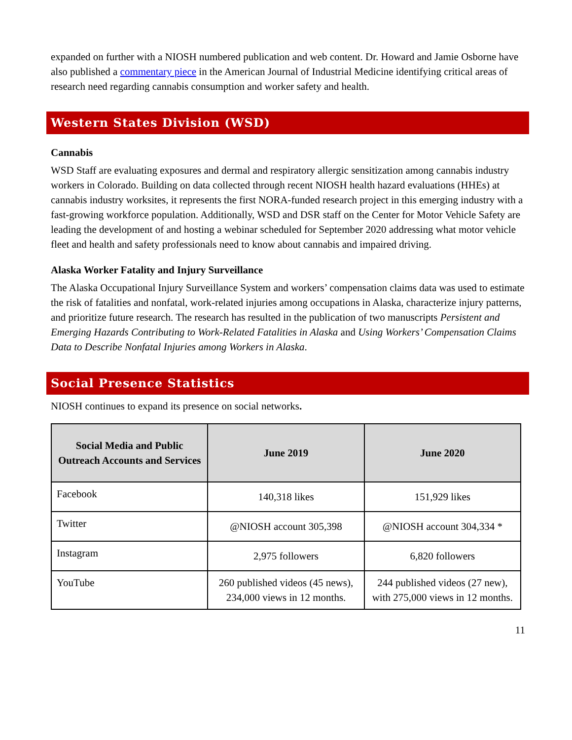expanded on further with a NIOSH numbered publication and web content. Dr. Howard and Jamie Osborne have also published a commentary piece in the American Journal of Industrial Medicine identifying critical areas of research need regarding cannabis consumption and worker safety and health.
Western States Division (WSD)
Cannabis
WSD Staff are evaluating exposures and dermal and respiratory allergic sensitization among cannabis industry workers in Colorado. Building on data collected through recent NIOSH health hazard evaluations (HHEs) at cannabis industry worksites, it represents the first NORA-funded research project in this emerging industry with a fast-growing workforce population. Additionally, WSD and DSR staff on the Center for Motor Vehicle Safety are leading the development of and hosting a webinar scheduled for September 2020 addressing what motor vehicle fleet and health and safety professionals need to know about cannabis and impaired driving.
Alaska Worker Fatality and Injury Surveillance
The Alaska Occupational Injury Surveillance System and workers’ compensation claims data was used to estimate the risk of fatalities and nonfatal, work-related injuries among occupations in Alaska, characterize injury patterns, and prioritize future research. The research has resulted in the publication of two manuscripts Persistent and Emerging Hazards Contributing to Work-Related Fatalities in Alaska and Using Workers’ Compensation Claims Data to Describe Nonfatal Injuries among Workers in Alaska.
Social Presence Statistics
NIOSH continues to expand its presence on social networks.
| Social Media and Public Outreach Accounts and Services | June 2019 | June 2020 |
| --- | --- | --- |
| Facebook | 140,318 likes | 151,929 likes |
| Twitter | @NIOSH account 305,398 | @NIOSH account 304,334 * |
| Instagram | 2,975 followers | 6,820 followers |
| YouTube | 260 published videos (45 news), 234,000 views in 12 months. | 244 published videos (27 new), with 275,000 views in 12 months. |
11